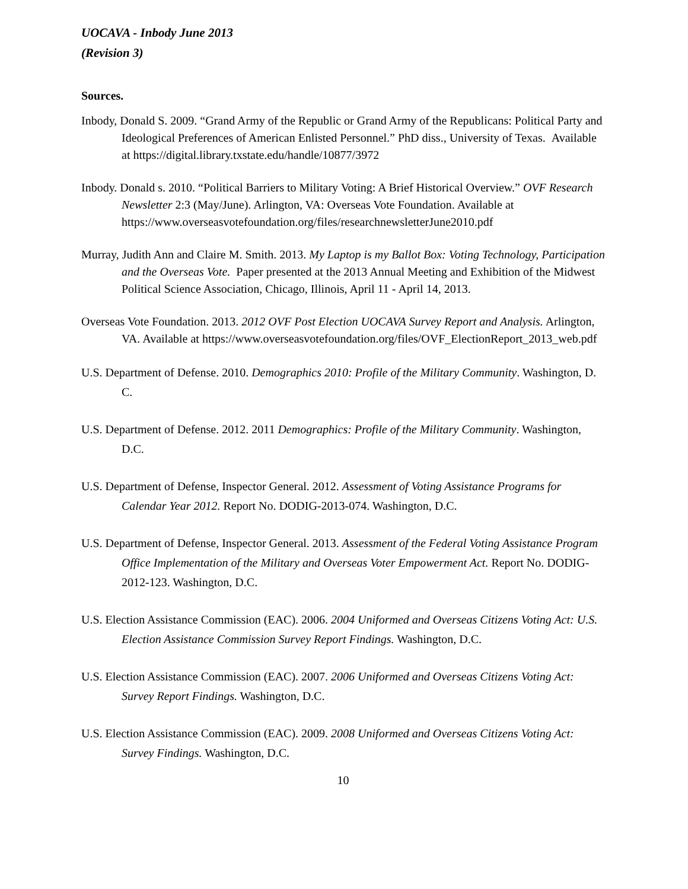UOCAVA - Inbody June 2013
(Revision 3)
Sources.
Inbody, Donald S. 2009. “Grand Army of the Republic or Grand Army of the Republicans: Political Party and Ideological Preferences of American Enlisted Personnel.” PhD diss., University of Texas. Available at https://digital.library.txstate.edu/handle/10877/3972
Inbody. Donald s. 2010. “Political Barriers to Military Voting: A Brief Historical Overview.” OVF Research Newsletter 2:3 (May/June). Arlington, VA: Overseas Vote Foundation. Available at https://www.overseasvotefoundation.org/files/researchnewsletterJune2010.pdf
Murray, Judith Ann and Claire M. Smith. 2013. My Laptop is my Ballot Box: Voting Technology, Participation and the Overseas Vote. Paper presented at the 2013 Annual Meeting and Exhibition of the Midwest Political Science Association, Chicago, Illinois, April 11 - April 14, 2013.
Overseas Vote Foundation. 2013. 2012 OVF Post Election UOCAVA Survey Report and Analysis. Arlington, VA. Available at https://www.overseasvotefoundation.org/files/OVF_ElectionReport_2013_web.pdf
U.S. Department of Defense. 2010. Demographics 2010: Profile of the Military Community. Washington, D. C.
U.S. Department of Defense. 2012. 2011 Demographics: Profile of the Military Community. Washington, D.C.
U.S. Department of Defense, Inspector General. 2012. Assessment of Voting Assistance Programs for Calendar Year 2012. Report No. DODIG-2013-074. Washington, D.C.
U.S. Department of Defense, Inspector General. 2013. Assessment of the Federal Voting Assistance Program Office Implementation of the Military and Overseas Voter Empowerment Act. Report No. DODIG-2012-123. Washington, D.C.
U.S. Election Assistance Commission (EAC). 2006. 2004 Uniformed and Overseas Citizens Voting Act: U.S. Election Assistance Commission Survey Report Findings. Washington, D.C.
U.S. Election Assistance Commission (EAC). 2007. 2006 Uniformed and Overseas Citizens Voting Act: Survey Report Findings. Washington, D.C.
U.S. Election Assistance Commission (EAC). 2009. 2008 Uniformed and Overseas Citizens Voting Act: Survey Findings. Washington, D.C.
10